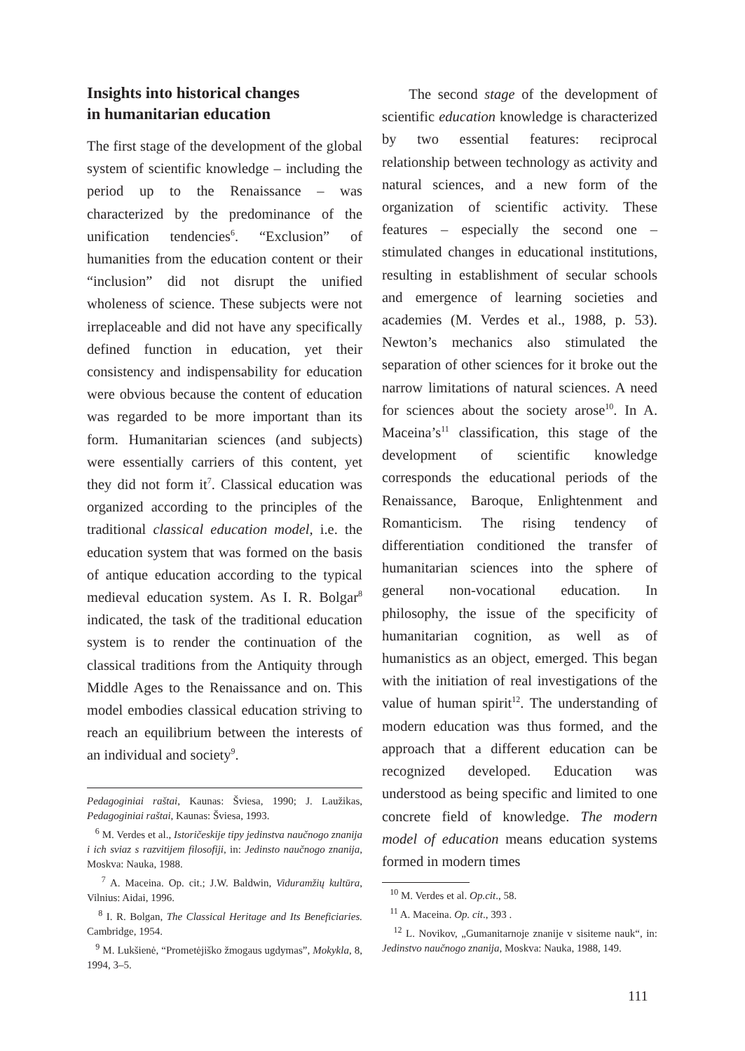Insights into historical changes
in humanitarian education
The first stage of the development of the global system of scientific knowledge – including the period up to the Renaissance – was characterized by the predominance of the unification tendencies<sup>6</sup>. “Exclusion” of humanities from the education content or their “inclusion” did not disrupt the unified wholeness of science. These subjects were not irreplaceable and did not have any specifically defined function in education, yet their consistency and indispensability for education were obvious because the content of education was regarded to be more important than its form. Humanitarian sciences (and subjects) were essentially carriers of this content, yet they did not form it<sup>7</sup>. Classical education was organized according to the principles of the traditional classical education model, i.e. the education system that was formed on the basis of antique education according to the typical medieval education system. As I. R. Bolgar<sup>8</sup> indicated, the task of the traditional education system is to render the continuation of the classical traditions from the Antiquity through Middle Ages to the Renaissance and on. This model embodies classical education striving to reach an equilibrium between the interests of an individual and society<sup>9</sup>.
Pedagoginiai raštai, Kaunas: Šviesa, 1990; J. Laužikas, Pedagoginiai raštai, Kaunas: Šviesa, 1993.
<sup>6</sup> M. Verdes et al., Istoričeskije tipy jedinstva naučnogo znanija i ich sviaz s razvitijem filosofiji, in: Jedinsto naučnogo znanija, Moskva: Nauka, 1988.
<sup>7</sup> A. Maceina. Op. cit.; J.W. Baldwin, Viduramžių kultūra, Vilnius: Aidai, 1996.
<sup>8</sup> I. R. Bolgan, The Classical Heritage and Its Beneficiaries. Cambridge, 1954.
<sup>9</sup> M. Lukšienė, “Prometėjiško žmogaus ugdymas”, Mokykla, 8, 1994, 3–5.
The second stage of the development of scientific education knowledge is characterized by two essential features: reciprocal relationship between technology as activity and natural sciences, and a new form of the organization of scientific activity. These features – especially the second one – stimulated changes in educational institutions, resulting in establishment of secular schools and emergence of learning societies and academies (M. Verdes et al., 1988, p. 53). Newton’s mechanics also stimulated the separation of other sciences for it broke out the narrow limitations of natural sciences. A need for sciences about the society arose<sup>10</sup>. In A. Maceina’s<sup>11</sup> classification, this stage of the development of scientific knowledge corresponds the educational periods of the Renaissance, Baroque, Enlightenment and Romanticism. The rising tendency of differentiation conditioned the transfer of humanitarian sciences into the sphere of general non-vocational education. In philosophy, the issue of the specificity of humanitarian cognition, as well as of humanistics as an object, emerged. This began with the initiation of real investigations of the value of human spirit<sup>12</sup>. The understanding of modern education was thus formed, and the approach that a different education can be recognized developed. Education was understood as being specific and limited to one concrete field of knowledge. The modern model of education means education systems formed in modern times
<sup>10</sup> M. Verdes et al. Op.cit., 58.
<sup>11</sup> A. Maceina. Op. cit., 393 .
<sup>12</sup> L. Novikov, „Gumanitarnoje znanije v sisiteme nauk“, in: Jedinstvo naučnogo znanija, Moskva: Nauka, 1988, 149.
111